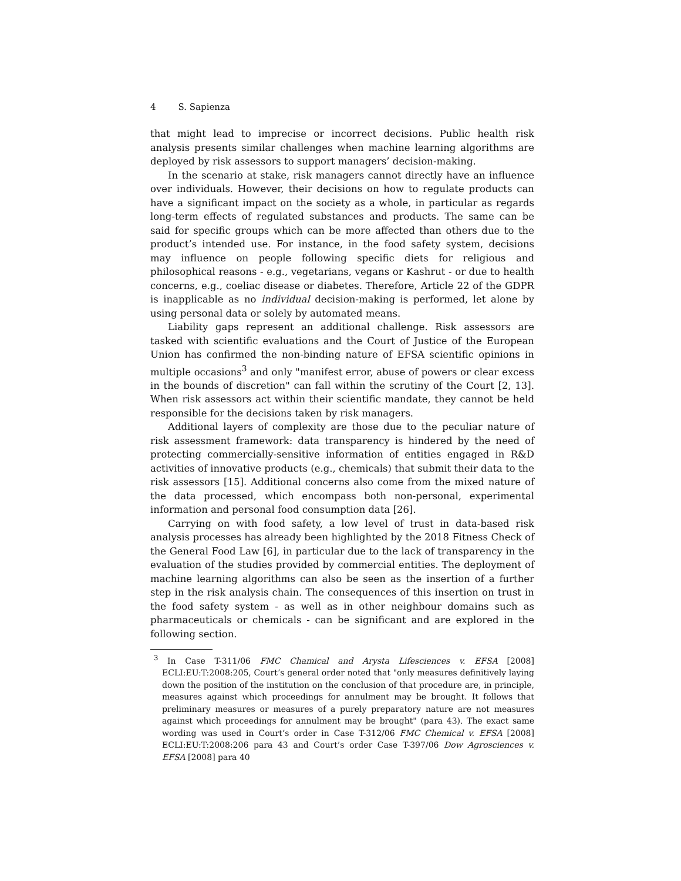4 S. Sapienza
that might lead to imprecise or incorrect decisions. Public health risk analysis presents similar challenges when machine learning algorithms are deployed by risk assessors to support managers’ decision-making.
In the scenario at stake, risk managers cannot directly have an influence over individuals. However, their decisions on how to regulate products can have a significant impact on the society as a whole, in particular as regards long-term effects of regulated substances and products. The same can be said for specific groups which can be more affected than others due to the product’s intended use. For instance, in the food safety system, decisions may influence on people following specific diets for religious and philosophical reasons - e.g., vegetarians, vegans or Kashrut - or due to health concerns, e.g., coeliac disease or diabetes. Therefore, Article 22 of the GDPR is inapplicable as no individual decision-making is performed, let alone by using personal data or solely by automated means.
Liability gaps represent an additional challenge. Risk assessors are tasked with scientific evaluations and the Court of Justice of the European Union has confirmed the non-binding nature of EFSA scientific opinions in multiple occasions<sup>3</sup> and only "manifest error, abuse of powers or clear excess in the bounds of discretion" can fall within the scrutiny of the Court [2, 13]. When risk assessors act within their scientific mandate, they cannot be held responsible for the decisions taken by risk managers.
Additional layers of complexity are those due to the peculiar nature of risk assessment framework: data transparency is hindered by the need of protecting commercially-sensitive information of entities engaged in R&D activities of innovative products (e.g., chemicals) that submit their data to the risk assessors [15]. Additional concerns also come from the mixed nature of the data processed, which encompass both non-personal, experimental information and personal food consumption data [26].
Carrying on with food safety, a low level of trust in data-based risk analysis processes has already been highlighted by the 2018 Fitness Check of the General Food Law [6], in particular due to the lack of transparency in the evaluation of the studies provided by commercial entities. The deployment of machine learning algorithms can also be seen as the insertion of a further step in the risk analysis chain. The consequences of this insertion on trust in the food safety system - as well as in other neighbour domains such as pharmaceuticals or chemicals - can be significant and are explored in the following section.
<sup>3</sup> In Case T-311/06 FMC Chamical and Arysta Lifesciences v. EFSA [2008] ECLI:EU:T:2008:205, Court’s general order noted that "only measures definitively laying down the position of the institution on the conclusion of that procedure are, in principle, measures against which proceedings for annulment may be brought. It follows that preliminary measures or measures of a purely preparatory nature are not measures against which proceedings for annulment may be brought" (para 43). The exact same wording was used in Court’s order in Case T-312/06 FMC Chemical v. EFSA [2008] ECLI:EU:T:2008:206 para 43 and Court’s order Case T-397/06 Dow Agrosciences v. EFSA [2008] para 40